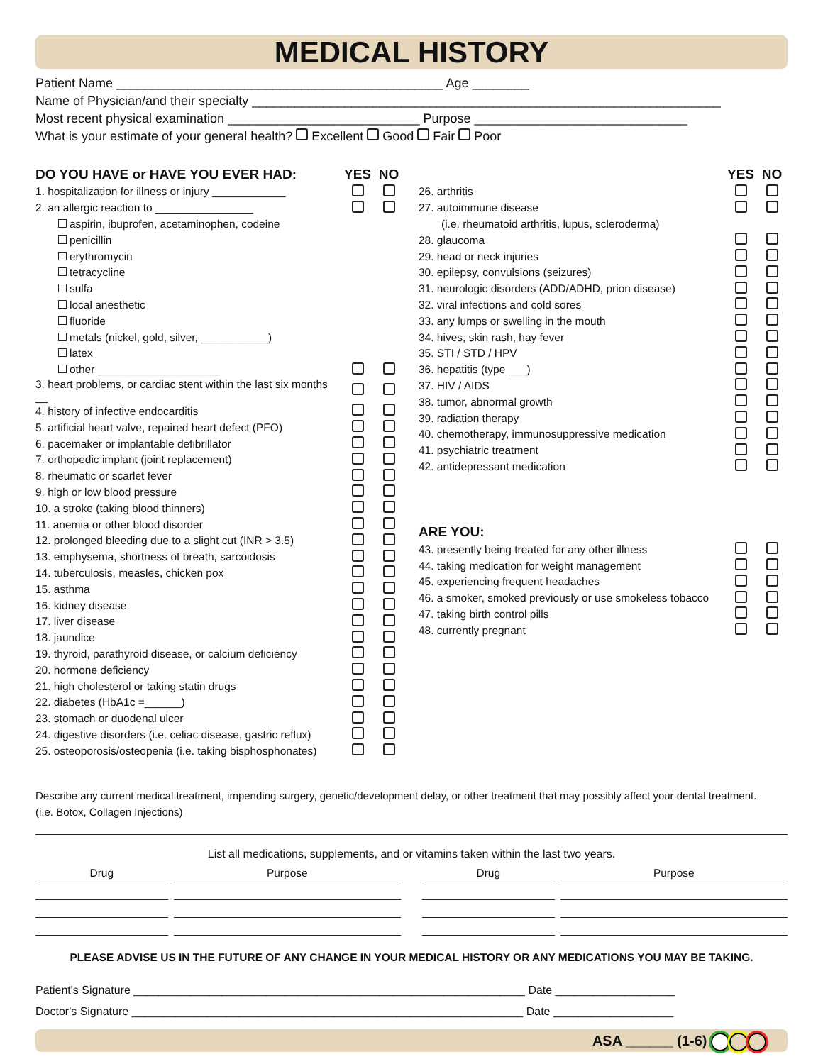MEDICAL HISTORY
Patient Name ______________________________________________ Age ________
Name of Physician/and their specialty __________________________________________________________________
Most recent physical examination ___________________________ Purpose ______________________________
What is your estimate of your general health? Excellent Good Fair Poor
| DO YOU HAVE or HAVE YOU EVER HAD: | YES | NO |
| --- | --- | --- |
| 1. hospitalization for illness or injury ____________ | | |
| 2. an allergic reaction to ________________ | | |
| aspirin, ibuprofen, acetaminophen, codeine | | |
| penicillin | | |
| erythromycin | | |
| tetracycline | | |
| sulfa | | |
| local anesthetic | | |
| fluoride | | |
| metals (nickel, gold, silver, ___________) | | |
| latex | | |
| other ____________________ | | |
| 3. heart problems, or cardiac stent within the last six months __ | | |
| 4. history of infective endocarditis | | |
| 5. artificial heart valve, repaired heart defect (PFO) | | |
| 6. pacemaker or implantable defibrillator | | |
| 7. orthopedic implant (joint replacement) | | |
| 8. rheumatic or scarlet fever | | |
| 9. high or low blood pressure | | |
| 10. a stroke (taking blood thinners) | | |
| 11. anemia or other blood disorder | | |
| 12. prolonged bleeding due to a slight cut (INR > 3.5) | | |
| 13. emphysema, shortness of breath, sarcoidosis | | |
| 14. tuberculosis, measles, chicken pox | | |
| 15. asthma | | |
| 16. kidney disease | | |
| 17. liver disease | | |
| 18. jaundice | | |
| 19. thyroid, parathyroid disease, or calcium deficiency | | |
| 20. hormone deficiency | | |
| 21. high cholesterol or taking statin drugs | | |
| 22. diabetes (HbA1c =______) | | |
| 23. stomach or duodenal ulcer | | |
| 24. digestive disorders (i.e. celiac disease, gastric reflux) | | |
| 25. osteoporosis/osteopenia (i.e. taking bisphosphonates) | | |
| | YES | NO |
| --- | --- | --- |
| 26. arthritis | | |
| 27. autoimmune disease | | |
| (i.e. rheumatoid arthritis, lupus, scleroderma) | | |
| 28. glaucoma | | |
| 29. head or neck injuries | | |
| 30. epilepsy, convulsions (seizures) | | |
| 31. neurologic disorders (ADD/ADHD, prion disease) | | |
| 32. viral infections and cold sores | | |
| 33. any lumps or swelling in the mouth | | |
| 34. hives, skin rash, hay fever | | |
| 35. STI / STD / HPV | | |
| 36. hepatitis (type ___) | | |
| 37. HIV / AIDS | | |
| 38. tumor, abnormal growth | | |
| 39. radiation therapy | | |
| 40. chemotherapy, immunosuppressive medication | | |
| 41. psychiatric treatment | | |
| 42. antidepressant medication | | |
| ARE YOU: | | |
| 43. presently being treated for any other illness | | |
| 44. taking medication for weight management | | |
| 45. experiencing frequent headaches | | |
| 46. a smoker, smoked previously or use smokeless tobacco | | |
| 47. taking birth control pills | | |
| 48. currently pregnant | | |
Describe any current medical treatment, impending surgery, genetic/development delay, or other treatment that may possibly affect your dental treatment.
(i.e. Botox, Collagen Injections)
List all medications, supplements, and or vitamins taken within the last two years.
| Drug | | Purpose | | Drug | | Purpose |
PLEASE ADVISE US IN THE FUTURE OF ANY CHANGE IN YOUR MEDICAL HISTORY OR ANY MEDICATIONS YOU MAY BE TAKING.
Patient's Signature ______________________________________________________________ Date ___________________
Doctor's Signature ______________________________________________________________ Date ___________________
ASA ______ (1-6)